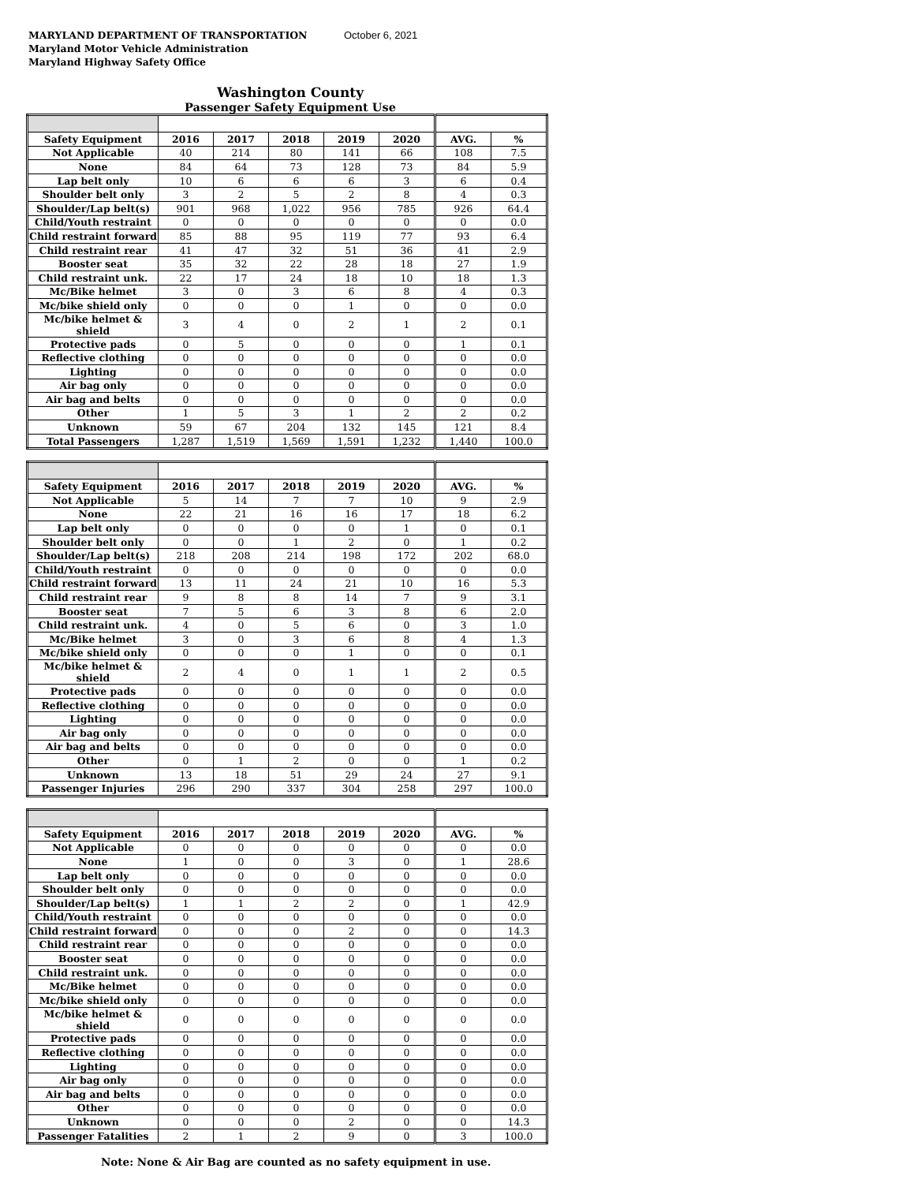MARYLAND DEPARTMENT OF TRANSPORTATION
Maryland Motor Vehicle Administration
Maryland Highway Safety Office
October 6, 2021
Washington County
Passenger Safety Equipment Use
| Safety Equipment | 2016 | 2017 | 2018 | 2019 | 2020 | AVG. | % |
| --- | --- | --- | --- | --- | --- | --- | --- |
| Not Applicable | 40 | 214 | 80 | 141 | 66 | 108 | 7.5 |
| None | 84 | 64 | 73 | 128 | 73 | 84 | 5.9 |
| Lap belt only | 10 | 6 | 6 | 6 | 3 | 6 | 0.4 |
| Shoulder belt only | 3 | 2 | 5 | 2 | 8 | 4 | 0.3 |
| Shoulder/Lap belt(s) | 901 | 968 | 1,022 | 956 | 785 | 926 | 64.4 |
| Child/Youth restraint | 0 | 0 | 0 | 0 | 0 | 0 | 0.0 |
| Child restraint forward | 85 | 88 | 95 | 119 | 77 | 93 | 6.4 |
| Child restraint rear | 41 | 47 | 32 | 51 | 36 | 41 | 2.9 |
| Booster seat | 35 | 32 | 22 | 28 | 18 | 27 | 1.9 |
| Child restraint unk. | 22 | 17 | 24 | 18 | 10 | 18 | 1.3 |
| Mc/Bike helmet | 3 | 0 | 3 | 6 | 8 | 4 | 0.3 |
| Mc/bike shield only | 0 | 0 | 0 | 1 | 0 | 0 | 0.0 |
| Mc/bike helmet & shield | 3 | 4 | 0 | 2 | 1 | 2 | 0.1 |
| Protective pads | 0 | 5 | 0 | 0 | 0 | 1 | 0.1 |
| Reflective clothing | 0 | 0 | 0 | 0 | 0 | 0 | 0.0 |
| Lighting | 0 | 0 | 0 | 0 | 0 | 0 | 0.0 |
| Air bag only | 0 | 0 | 0 | 0 | 0 | 0 | 0.0 |
| Air bag and belts | 0 | 0 | 0 | 0 | 0 | 0 | 0.0 |
| Other | 1 | 5 | 3 | 1 | 2 | 2 | 0.2 |
| Unknown | 59 | 67 | 204 | 132 | 145 | 121 | 8.4 |
| Total Passengers | 1,287 | 1,519 | 1,569 | 1,591 | 1,232 | 1,440 | 100.0 |
| Safety Equipment | 2016 | 2017 | 2018 | 2019 | 2020 | AVG. | % |
| --- | --- | --- | --- | --- | --- | --- | --- |
| Not Applicable | 5 | 14 | 7 | 7 | 10 | 9 | 2.9 |
| None | 22 | 21 | 16 | 16 | 17 | 18 | 6.2 |
| Lap belt only | 0 | 0 | 0 | 0 | 1 | 0 | 0.1 |
| Shoulder belt only | 0 | 0 | 1 | 2 | 0 | 1 | 0.2 |
| Shoulder/Lap belt(s) | 218 | 208 | 214 | 198 | 172 | 202 | 68.0 |
| Child/Youth restraint | 0 | 0 | 0 | 0 | 0 | 0 | 0.0 |
| Child restraint forward | 13 | 11 | 24 | 21 | 10 | 16 | 5.3 |
| Child restraint rear | 9 | 8 | 8 | 14 | 7 | 9 | 3.1 |
| Booster seat | 7 | 5 | 6 | 3 | 8 | 6 | 2.0 |
| Child restraint unk. | 4 | 0 | 5 | 6 | 0 | 3 | 1.0 |
| Mc/Bike helmet | 3 | 0 | 3 | 6 | 8 | 4 | 1.3 |
| Mc/bike shield only | 0 | 0 | 0 | 1 | 0 | 0 | 0.1 |
| Mc/bike helmet & shield | 2 | 4 | 0 | 1 | 1 | 2 | 0.5 |
| Protective pads | 0 | 0 | 0 | 0 | 0 | 0 | 0.0 |
| Reflective clothing | 0 | 0 | 0 | 0 | 0 | 0 | 0.0 |
| Lighting | 0 | 0 | 0 | 0 | 0 | 0 | 0.0 |
| Air bag only | 0 | 0 | 0 | 0 | 0 | 0 | 0.0 |
| Air bag and belts | 0 | 0 | 0 | 0 | 0 | 0 | 0.0 |
| Other | 0 | 1 | 2 | 0 | 0 | 1 | 0.2 |
| Unknown | 13 | 18 | 51 | 29 | 24 | 27 | 9.1 |
| Passenger Injuries | 296 | 290 | 337 | 304 | 258 | 297 | 100.0 |
| Safety Equipment | 2016 | 2017 | 2018 | 2019 | 2020 | AVG. | % |
| --- | --- | --- | --- | --- | --- | --- | --- |
| Not Applicable | 0 | 0 | 0 | 0 | 0 | 0 | 0.0 |
| None | 1 | 0 | 0 | 3 | 0 | 1 | 28.6 |
| Lap belt only | 0 | 0 | 0 | 0 | 0 | 0 | 0.0 |
| Shoulder belt only | 0 | 0 | 0 | 0 | 0 | 0 | 0.0 |
| Shoulder/Lap belt(s) | 1 | 1 | 2 | 2 | 0 | 1 | 42.9 |
| Child/Youth restraint | 0 | 0 | 0 | 0 | 0 | 0 | 0.0 |
| Child restraint forward | 0 | 0 | 0 | 2 | 0 | 0 | 14.3 |
| Child restraint rear | 0 | 0 | 0 | 0 | 0 | 0 | 0.0 |
| Booster seat | 0 | 0 | 0 | 0 | 0 | 0 | 0.0 |
| Child restraint unk. | 0 | 0 | 0 | 0 | 0 | 0 | 0.0 |
| Mc/Bike helmet | 0 | 0 | 0 | 0 | 0 | 0 | 0.0 |
| Mc/bike shield only | 0 | 0 | 0 | 0 | 0 | 0 | 0.0 |
| Mc/bike helmet & shield | 0 | 0 | 0 | 0 | 0 | 0 | 0.0 |
| Protective pads | 0 | 0 | 0 | 0 | 0 | 0 | 0.0 |
| Reflective clothing | 0 | 0 | 0 | 0 | 0 | 0 | 0.0 |
| Lighting | 0 | 0 | 0 | 0 | 0 | 0 | 0.0 |
| Air bag only | 0 | 0 | 0 | 0 | 0 | 0 | 0.0 |
| Air bag and belts | 0 | 0 | 0 | 0 | 0 | 0 | 0.0 |
| Other | 0 | 0 | 0 | 0 | 0 | 0 | 0.0 |
| Unknown | 0 | 0 | 0 | 2 | 0 | 0 | 14.3 |
| Passenger Fatalities | 2 | 1 | 2 | 9 | 0 | 3 | 100.0 |
Note: None & Air Bag are counted as no safety equipment in use.